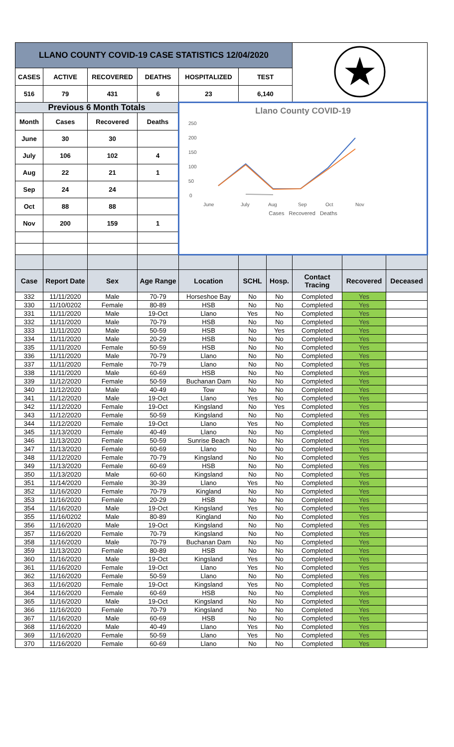| LLANO COUNTY COVID-19 CASE STATISTICS 12/04/2020 | | | | | | | | | |
| CASES | ACTIVE | RECOVERED | DEATHS | HOSPITALIZED | TEST | | | | |
| 516 | 79 | 431 | 6 | 23 | 6,140 | | | | |
| Previous 6 Month Totals | | | | Llano County COVID-19 250 200 150 100 50 0 June July Aug Sep Oct Nov Cases Recovered Deaths | | | | | |
| Month | Cases | Recovered | Deaths | | | | | | |
| June | 30 | 30 | | | | | | | |
| July | 106 | 102 | 4 | | | | | | |
| Aug | 22 | 21 | 1 | | | | | | |
| Sep | 24 | 24 | | | | | | | |
| Oct | 88 | 88 | | | | | | | |
| Nov | 200 | 159 | 1 | | | | | | |
| Case | Report Date | Sex | Age Range | Location | SCHL | Hosp. | Contact Tracing | Recovered | Deceased |
| 332 | 11/11/2020 | Male | 70-79 | Horseshoe Bay | No | No | Completed | Yes | |
| 330 | 11/10/0202 | Female | 80-89 | HSB | No | No | Completed | Yes | |
| 331 | 11/11/2020 | Male | 19-Oct | Llano | Yes | No | Completed | Yes | |
| 332 | 11/11/2020 | Male | 70-79 | HSB | No | No | Completed | Yes | |
| 333 | 11/11/2020 | Male | 50-59 | HSB | No | Yes | Completed | Yes | |
| 334 | 11/11/2020 | Male | 20-29 | HSB | No | No | Completed | Yes | |
| 335 | 11/11/2020 | Female | 50-59 | HSB | No | No | Completed | Yes | |
| 336 | 11/11/2020 | Male | 70-79 | Llano | No | No | Completed | Yes | |
| 337 | 11/11/2020 | Female | 70-79 | Llano | No | No | Completed | Yes | |
| 338 | 11/11/2020 | Male | 60-69 | HSB | No | No | Completed | Yes | |
| 339 | 11/12/2020 | Female | 50-59 | Buchanan Dam | No | No | Completed | Yes | |
| 340 | 11/12/2020 | Male | 40-49 | Tow | No | No | Completed | Yes | |
| 341 | 11/12/2020 | Male | 19-Oct | Llano | Yes | No | Completed | Yes | |
| 342 | 11/12/2020 | Female | 19-Oct | Kingsland | No | Yes | Completed | Yes | |
| 343 | 11/12/2020 | Female | 50-59 | Kingsland | No | No | Completed | Yes | |
| 344 | 11/12/2020 | Female | 19-Oct | Llano | Yes | No | Completed | Yes | |
| 345 | 11/13/2020 | Female | 40-49 | Llano | No | No | Completed | Yes | |
| 346 | 11/13/2020 | Female | 50-59 | Sunrise Beach | No | No | Completed | Yes | |
| 347 | 11/13/2020 | Female | 60-69 | Llano | No | No | Completed | Yes | |
| 348 | 11/12/2020 | Female | 70-79 | Kingsland | No | No | Completed | Yes | |
| 349 | 11/13/2020 | Female | 60-69 | HSB | No | No | Completed | Yes | |
| 350 | 11/13/2020 | Male | 60-60 | Kingsland | No | No | Completed | Yes | |
| 351 | 11/14/2020 | Female | 30-39 | Llano | Yes | No | Completed | Yes | |
| 352 | 11/16/2020 | Female | 70-79 | Kingland | No | No | Completed | Yes | |
| 353 | 11/16/2020 | Female | 20-29 | HSB | No | No | Completed | Yes | |
| 354 | 11/16/2020 | Male | 19-Oct | Kingsland | Yes | No | Completed | Yes | |
| 355 | 11/16/0202 | Male | 80-89 | Kingland | No | No | Completed | Yes | |
| 356 | 11/16/2020 | Male | 19-Oct | Kingsland | No | No | Completed | Yes | |
| 357 | 11/16/2020 | Female | 70-79 | Kingsland | No | No | Completed | Yes | |
| 358 | 11/16/2020 | Male | 70-79 | Buchanan Dam | No | No | Completed | Yes | |
| 359 | 11/13/2020 | Female | 80-89 | HSB | No | No | Completed | Yes | |
| 360 | 11/16/2020 | Male | 19-Oct | Kingsland | Yes | No | Completed | Yes | |
| 361 | 11/16/2020 | Female | 19-Oct | Llano | Yes | No | Completed | Yes | |
| 362 | 11/16/2020 | Female | 50-59 | Llano | No | No | Completed | Yes | |
| 363 | 11/16/2020 | Female | 19-Oct | Kingsland | Yes | No | Completed | Yes | |
| 364 | 11/16/2020 | Female | 60-69 | HSB | No | No | Completed | Yes | |
| 365 | 11/16/2020 | Male | 19-Oct | Kingsland | No | No | Completed | Yes | |
| 366 | 11/16/2020 | Female | 70-79 | Kingsland | No | No | Completed | Yes | |
| 367 | 11/16/2020 | Male | 60-69 | HSB | No | No | Completed | Yes | |
| 368 | 11/16/2020 | Male | 40-49 | Llano | Yes | No | Completed | Yes | |
| 369 | 11/16/2020 | Female | 50-59 | Llano | Yes | No | Completed | Yes | |
| 370 | 11/16/2020 | Female | 60-69 | Llano | No | No | Completed | Yes | |